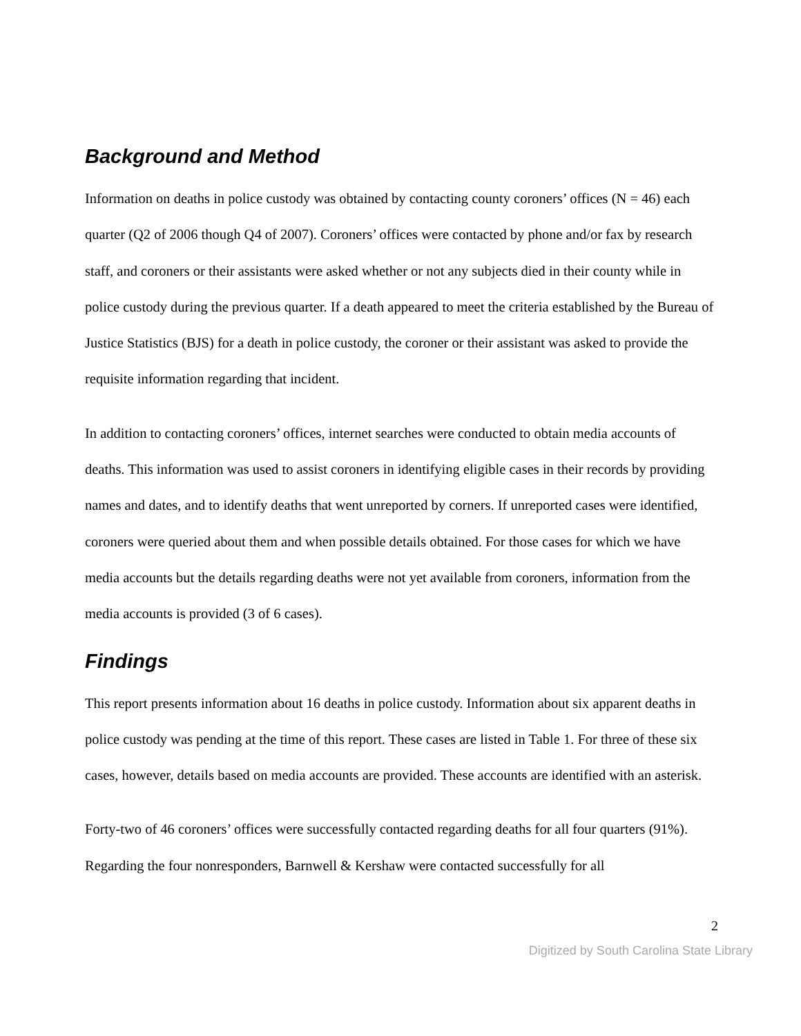Background and Method
Information on deaths in police custody was obtained by contacting county coroners’ offices (N = 46) each quarter (Q2 of 2006 though Q4 of 2007). Coroners’ offices were contacted by phone and/or fax by research staff, and coroners or their assistants were asked whether or not any subjects died in their county while in police custody during the previous quarter. If a death appeared to meet the criteria established by the Bureau of Justice Statistics (BJS) for a death in police custody, the coroner or their assistant was asked to provide the requisite information regarding that incident.
In addition to contacting coroners’ offices, internet searches were conducted to obtain media accounts of deaths. This information was used to assist coroners in identifying eligible cases in their records by providing names and dates, and to identify deaths that went unreported by corners. If unreported cases were identified, coroners were queried about them and when possible details obtained. For those cases for which we have media accounts but the details regarding deaths were not yet available from coroners, information from the media accounts is provided (3 of 6 cases).
Findings
This report presents information about 16 deaths in police custody. Information about six apparent deaths in police custody was pending at the time of this report. These cases are listed in Table 1. For three of these six cases, however, details based on media accounts are provided. These accounts are identified with an asterisk.
Forty-two of 46 coroners’ offices were successfully contacted regarding deaths for all four quarters (91%). Regarding the four nonresponders, Barnwell & Kershaw were contacted successfully for all
2
Digitized by South Carolina State Library